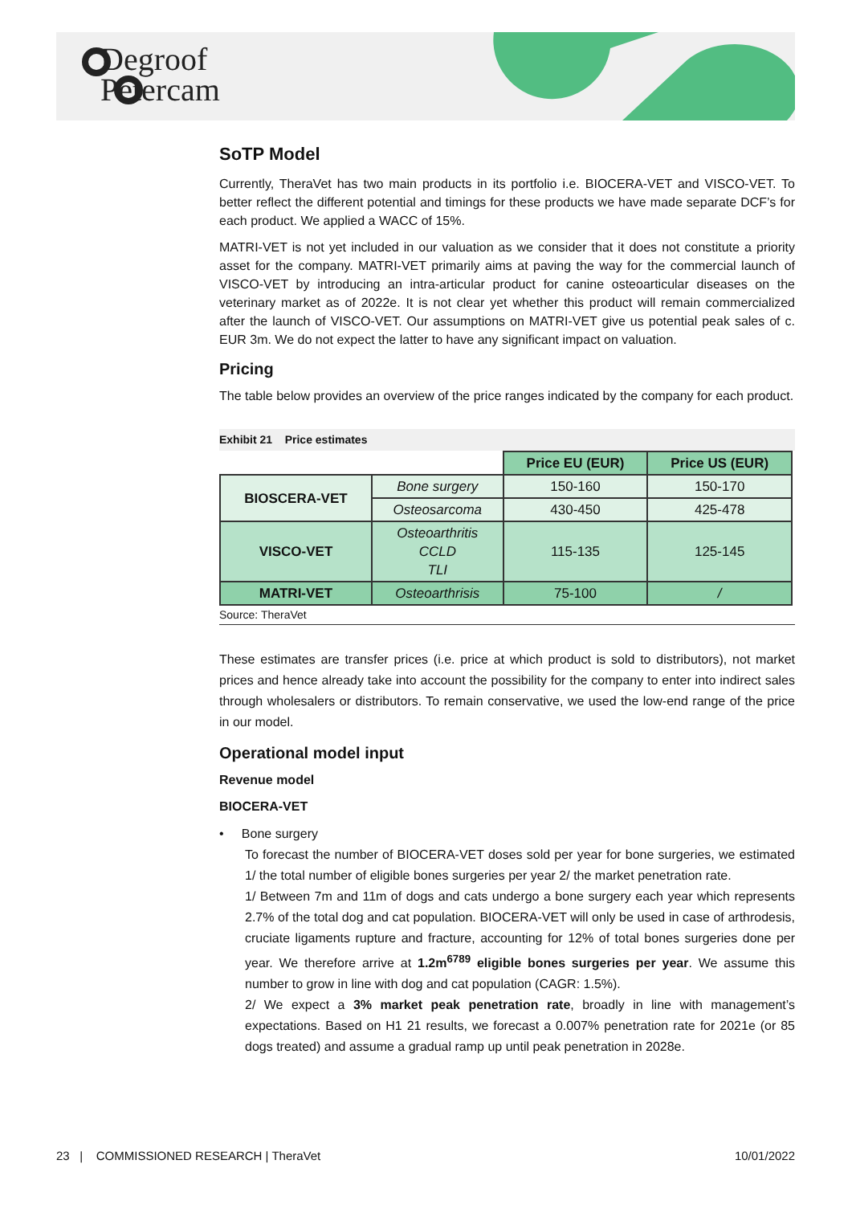Degroof
Petercam
SoTP Model
Currently, TheraVet has two main products in its portfolio i.e. BIOCERA-VET and VISCO-VET. To better reflect the different potential and timings for these products we have made separate DCF’s for each product. We applied a WACC of 15%.
MATRI-VET is not yet included in our valuation as we consider that it does not constitute a priority asset for the company. MATRI-VET primarily aims at paving the way for the commercial launch of VISCO-VET by introducing an intra-articular product for canine osteoarticular diseases on the veterinary market as of 2022e. It is not clear yet whether this product will remain commercialized after the launch of VISCO-VET. Our assumptions on MATRI-VET give us potential peak sales of c. EUR 3m. We do not expect the latter to have any significant impact on valuation.
Pricing
The table below provides an overview of the price ranges indicated by the company for each product.
Exhibit 21 Price estimates
| | | Price EU (EUR) | Price US (EUR) |
| BIOSCERA-VET | Bone surgery | 150-160 | 150-170 |
| | Osteosarcoma | 430-450 | 425-478 |
| VISCO-VET | Osteoarthritis CCLD TLI | 115-135 | 125-145 |
| MATRI-VET | Osteoarthrisis | 75-100 | / |
Source: TheraVet
These estimates are transfer prices (i.e. price at which product is sold to distributors), not market prices and hence already take into account the possibility for the company to enter into indirect sales through wholesalers or distributors. To remain conservative, we used the low-end range of the price in our model.
Operational model input
Revenue model
BIOCERA-VET
• Bone surgery
To forecast the number of BIOCERA-VET doses sold per year for bone surgeries, we estimated 1/ the total number of eligible bones surgeries per year 2/ the market penetration rate.
1/ Between 7m and 11m of dogs and cats undergo a bone surgery each year which represents 2.7% of the total dog and cat population. BIOCERA-VET will only be used in case of arthrodesis, cruciate ligaments rupture and fracture, accounting for 12% of total bones surgeries done per year. We therefore arrive at 1.2m<sup>6789</sup> eligible bones surgeries per year. We assume this number to grow in line with dog and cat population (CAGR: 1.5%).
2/ We expect a 3% market peak penetration rate, broadly in line with management’s expectations. Based on H1 21 results, we forecast a 0.007% penetration rate for 2021e (or 85 dogs treated) and assume a gradual ramp up until peak penetration in 2028e.
23 | COMMISSIONED RESEARCH | TheraVet 10/01/2022